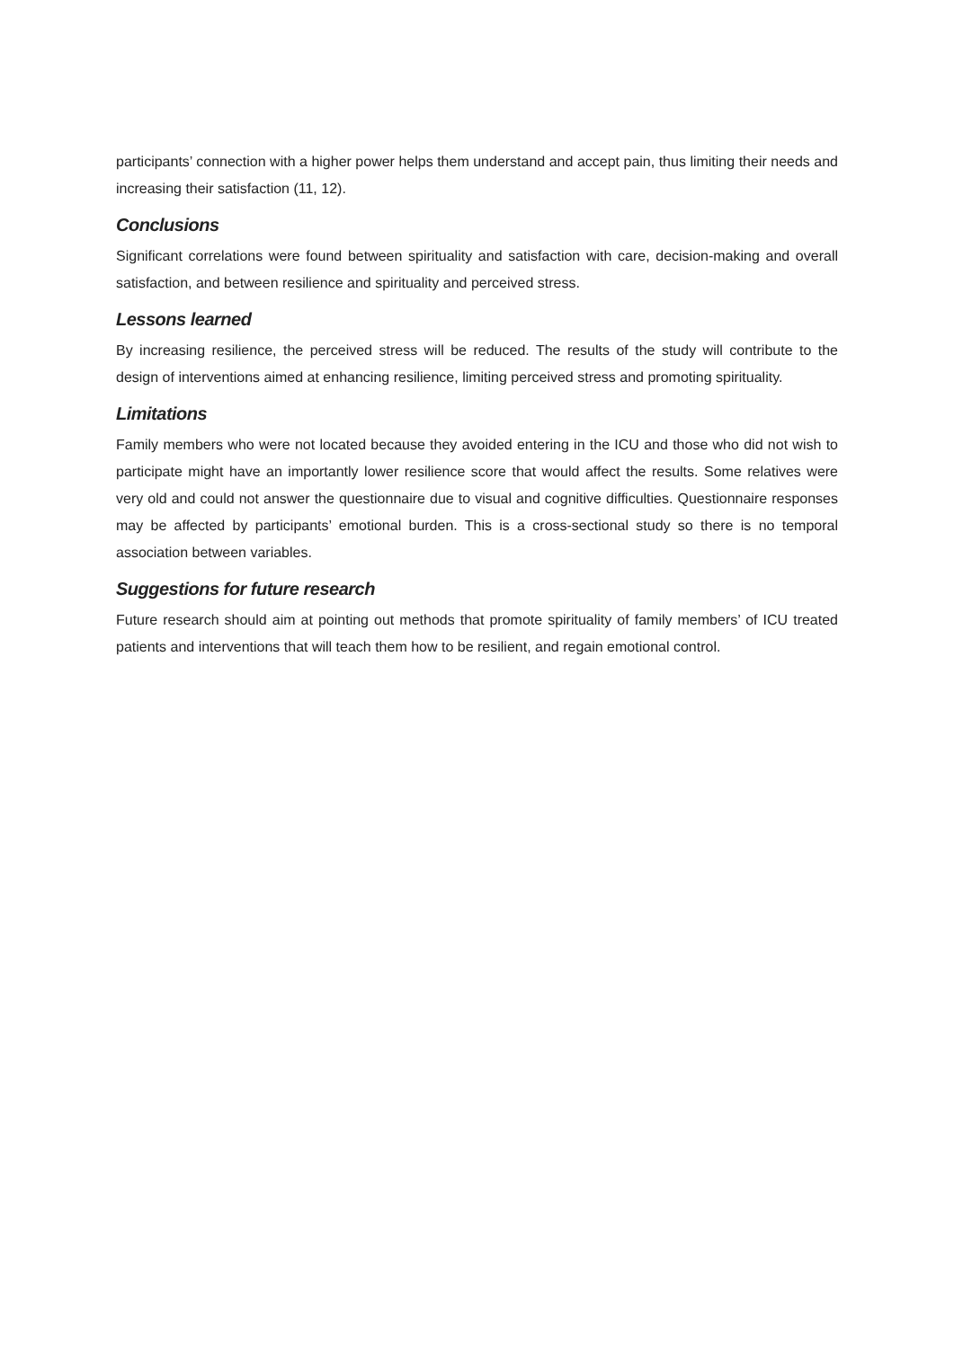participants’ connection with a higher power helps them understand and accept pain, thus limiting their needs and increasing their satisfaction (11, 12).
Conclusions
Significant correlations were found between spirituality and satisfaction with care, decision-making and overall satisfaction, and between resilience and spirituality and perceived stress.
Lessons learned
By increasing resilience, the perceived stress will be reduced. The results of the study will contribute to the design of interventions aimed at enhancing resilience, limiting perceived stress and promoting spirituality.
Limitations
Family members who were not located because they avoided entering in the ICU and those who did not wish to participate might have an importantly lower resilience score that would affect the results. Some relatives were very old and could not answer the questionnaire due to visual and cognitive difficulties. Questionnaire responses may be affected by participants’ emotional burden. This is a cross-sectional study so there is no temporal association between variables.
Suggestions for future research
Future research should aim at pointing out methods that promote spirituality of family members’ of ICU treated patients and interventions that will teach them how to be resilient, and regain emotional control.